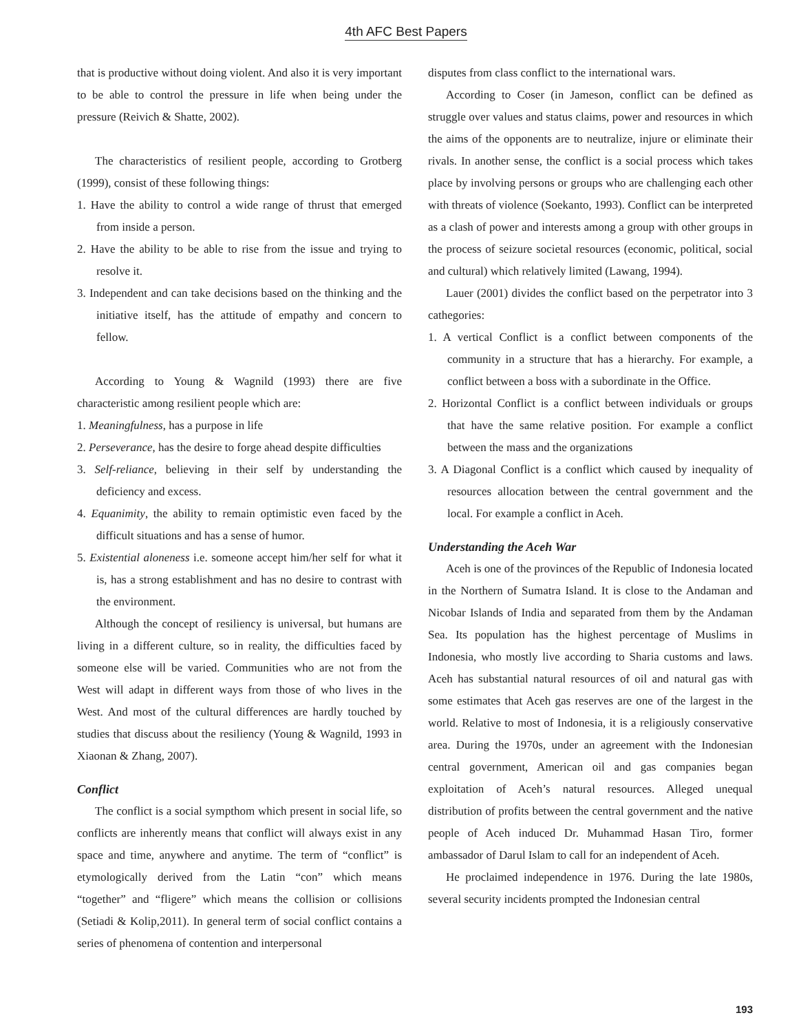4th AFC Best Papers
that is productive without doing violent. And also it is very important to be able to control the pressure in life when being under the pressure (Reivich & Shatte, 2002).
The characteristics of resilient people, according to Grotberg (1999), consist of these following things:
1. Have the ability to control a wide range of thrust that emerged from inside a person.
2. Have the ability to be able to rise from the issue and trying to resolve it.
3. Independent and can take decisions based on the thinking and the initiative itself, has the attitude of empathy and concern to fellow.
According to Young & Wagnild (1993) there are five characteristic among resilient people which are:
1. Meaningfulness, has a purpose in life
2. Perseverance, has the desire to forge ahead despite difficulties
3. Self-reliance, believing in their self by understanding the deficiency and excess.
4. Equanimity, the ability to remain optimistic even faced by the difficult situations and has a sense of humor.
5. Existential aloneness i.e. someone accept him/her self for what it is, has a strong establishment and has no desire to contrast with the environment.
Although the concept of resiliency is universal, but humans are living in a different culture, so in reality, the difficulties faced by someone else will be varied. Communities who are not from the West will adapt in different ways from those of who lives in the West. And most of the cultural differences are hardly touched by studies that discuss about the resiliency (Young & Wagnild, 1993 in Xiaonan & Zhang, 2007).
Conflict
The conflict is a social sympthom which present in social life, so conflicts are inherently means that conflict will always exist in any space and time, anywhere and anytime. The term of “conflict” is etymologically derived from the Latin “con” which means “together” and “fligere” which means the collision or collisions (Setiadi & Kolip,2011). In general term of social conflict contains a series of phenomena of contention and interpersonal
disputes from class conflict to the international wars.
According to Coser (in Jameson, conflict can be defined as struggle over values and status claims, power and resources in which the aims of the opponents are to neutralize, injure or eliminate their rivals. In another sense, the conflict is a social process which takes place by involving persons or groups who are challenging each other with threats of violence (Soekanto, 1993). Conflict can be interpreted as a clash of power and interests among a group with other groups in the process of seizure societal resources (economic, political, social and cultural) which relatively limited (Lawang, 1994).
Lauer (2001) divides the conflict based on the perpetrator into 3 cathegories:
1. A vertical Conflict is a conflict between components of the community in a structure that has a hierarchy. For example, a conflict between a boss with a subordinate in the Office.
2. Horizontal Conflict is a conflict between individuals or groups that have the same relative position. For example a conflict between the mass and the organizations
3. A Diagonal Conflict is a conflict which caused by inequality of resources allocation between the central government and the local. For example a conflict in Aceh.
Understanding the Aceh War
Aceh is one of the provinces of the Republic of Indonesia located in the Northern of Sumatra Island. It is close to the Andaman and Nicobar Islands of India and separated from them by the Andaman Sea. Its population has the highest percentage of Muslims in Indonesia, who mostly live according to Sharia customs and laws. Aceh has substantial natural resources of oil and natural gas with some estimates that Aceh gas reserves are one of the largest in the world. Relative to most of Indonesia, it is a religiously conservative area. During the 1970s, under an agreement with the Indonesian central government, American oil and gas companies began exploitation of Aceh’s natural resources. Alleged unequal distribution of profits between the central government and the native people of Aceh induced Dr. Muhammad Hasan Tiro, former ambassador of Darul Islam to call for an independent of Aceh.
He proclaimed independence in 1976. During the late 1980s, several security incidents prompted the Indonesian central
193